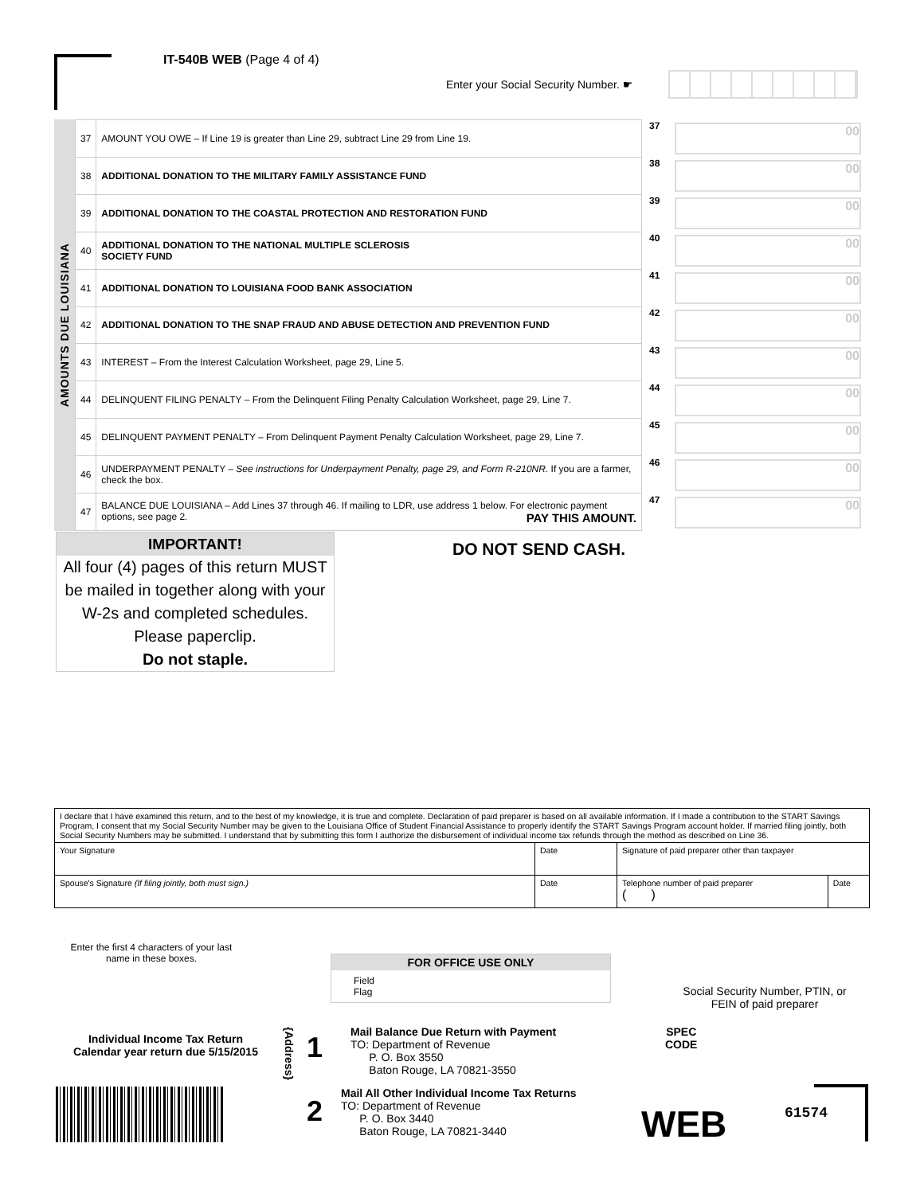IT-540B WEB (Page 4 of 4)
Enter your Social Security Number. ☛
AMOUNTS DUE LOUISIANA
| 37 | AMOUNT YOU OWE – If Line 19 is greater than Line 29, subtract Line 29 from Line 19. |
| 38 | ADDITIONAL DONATION TO THE MILITARY FAMILY ASSISTANCE FUND |
| 39 | ADDITIONAL DONATION TO THE COASTAL PROTECTION AND RESTORATION FUND |
| 40 | ADDITIONAL DONATION TO THE NATIONAL MULTIPLE SCLEROSIS SOCIETY FUND |
| 41 | ADDITIONAL DONATION TO LOUISIANA FOOD BANK ASSOCIATION |
| 42 | ADDITIONAL DONATION TO THE SNAP FRAUD AND ABUSE DETECTION AND PREVENTION FUND |
| 43 | INTEREST – From the Interest Calculation Worksheet, page 29, Line 5. |
| 44 | DELINQUENT FILING PENALTY – From the Delinquent Filing Penalty Calculation Worksheet, page 29, Line 7. |
| 45 | DELINQUENT PAYMENT PENALTY – From Delinquent Payment Penalty Calculation Worksheet, page 29, Line 7. |
| 46 | UNDERPAYMENT PENALTY – See instructions for Underpayment Penalty, page 29, and Form R-210NR. If you are a farmer, check the box. |
| 47 | BALANCE DUE LOUISIANA – Add Lines 37 through 46. If mailing to LDR, use address 1 below. For electronic payment options, see page 2. PAY THIS AMOUNT. |
| 37 | 00 |
| 38 | 00 |
| 39 | 00 |
| 40 | 00 |
| 41 | 00 |
| 42 | 00 |
| 43 | 00 |
| 44 | 00 |
| 45 | 00 |
| 46 | 00 |
| 47 | 00 |
IMPORTANT!
All four (4) pages of this return MUST be mailed in together along with your W-2s and completed schedules. Please paperclip.
Do not staple.
DO NOT SEND CASH.
I declare that I have examined this return, and to the best of my knowledge, it is true and complete. Declaration of paid preparer is based on all available information. If I made a contribution to the START Savings Program, I consent that my Social Security Number may be given to the Louisiana Office of Student Financial Assistance to properly identify the START Savings Program account holder. If married filing jointly, both Social Security Numbers may be submitted. I understand that by submitting this form I authorize the disbursement of individual income tax refunds through the method as described on Line 36.
| Your Signature | Date | Signature of paid preparer other than taxpayer | |
| Spouse's Signature (If filing jointly, both must sign.) | Date | Telephone number of paid preparer ( ) | Date |
Enter the first 4 characters of your last name in these boxes.
FOR OFFICE USE ONLY
Field
Flag
Social Security Number, PTIN, or FEIN of paid preparer
Individual Income Tax Return
Calendar year return due 5/15/2015
{Address}
1
Mail Balance Due Return with Payment
TO: Department of Revenue
P. O. Box 3550
Baton Rouge, LA 70821-3550
SPEC
CODE
2
Mail All Other Individual Income Tax Returns
TO: Department of Revenue
P. O. Box 3440
Baton Rouge, LA 70821-3440
WEB 61574